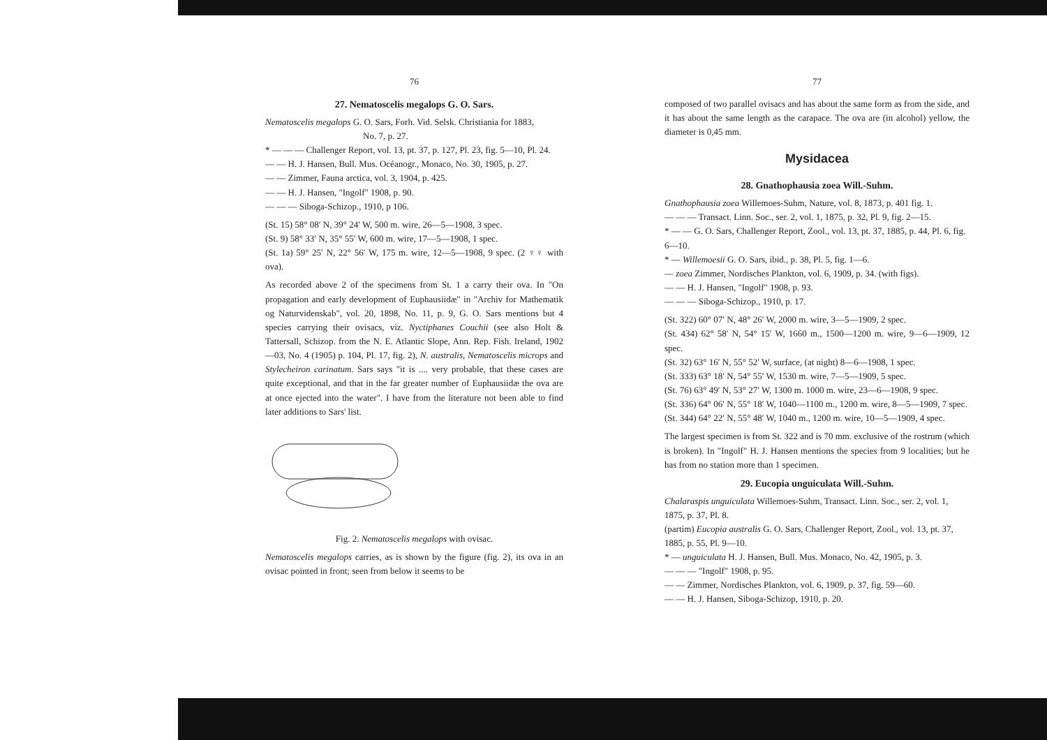76
27. Nematoscelis megalops G. O. Sars.
Nematoscelis megalops G. O. Sars, Forh. Vid. Selsk. Christiania for 1883,
No. 7, p. 27.
* — — — Challenger Report, vol. 13, pt. 37, p. 127, Pl. 23, fig. 5—10, Pl. 24.
— — H. J. Hansen, Bull. Mus. Océanogr., Monaco, No. 30, 1905, p. 27.
— — Zimmer, Fauna arctica, vol. 3, 1904, p. 425.
— — H. J. Hansen, "Ingolf" 1908, p. 90.
— — — Siboga-Schizop., 1910, p 106.
(St. 15) 58° 08′ N, 39° 24′ W, 500 m. wire, 26—5—1908, 3 spec.
(St. 9) 58° 33′ N, 35° 55′ W, 600 m. wire, 17—5—1908, 1 spec.
(St. 1a) 59° 25′ N, 22° 56′ W, 175 m. wire, 12—5—1908, 9 spec. (2 ♀♀ with ova).
As recorded above 2 of the specimens from St. 1 a carry their ova. In "On propagation and early development of Euphausiidæ" in "Archiv for Mathematik og Naturvidenskab", vol. 20, 1898, No. 11, p. 9, G. O. Sars mentions but 4 species carrying their ovisacs, viz. Nyctiphanes Couchii (see also Holt & Tattersall, Schizop. from the N. E. Atlantic Slope, Ann. Rep. Fish. Ireland, 1902—03, No. 4 (1905) p. 104, Pl. 17, fig. 2), N. australis, Nematoscelis microps and Stylecheiron carinatum. Sars says "it is .... very probable, that these cases are quite exceptional, and that in the far greater number of Euphausiidæ the ova are at once ejected into the water". I have from the literature not been able to find later additions to Sars' list.
Fig. 2. Nematoscelis megalops with ovisac.
Nematoscelis megalops carries, as is shown by the figure (fig. 2), its ova in an ovisac pointed in front; seen from below it seems to be
77
composed of two parallel ovisacs and has about the same form as from the side, and it has about the same length as the carapace. The ova are (in alcohol) yellow, the diameter is 0,45 mm.
Mysidacea
28. Gnathophausia zoea Will.-Suhm.
Gnathophausia zoea Willemoes-Suhm, Nature, vol. 8, 1873, p. 401 fig. 1.
— — — Transact. Linn. Soc., ser. 2, vol. 1, 1875, p. 32, Pl. 9, fig. 2—15.
* — — G. O. Sars, Challenger Report, Zool., vol. 13, pt. 37, 1885, p. 44, Pl. 6, fig. 6—10.
* — Willemoesii G. O. Sars, ibid., p. 38, Pl. 5, fig. 1—6.
— zoea Zimmer, Nordisches Plankton, vol. 6, 1909, p. 34. (with figs).
— — H. J. Hansen, "Ingolf" 1908, p. 93.
— — — Siboga-Schizop., 1910, p. 17.
(St. 322) 60° 07′ N, 48° 26′ W, 2000 m. wire, 3—5—1909, 2 spec.
(St. 434) 62° 58′ N, 54° 15′ W, 1660 m., 1500—1200 m. wire, 9—6—1909, 12 spec.
(St. 32) 63° 16′ N, 55° 52′ W, surface, (at night) 8—6—1908, 1 spec.
(St. 333) 63° 18′ N, 54° 55′ W, 1530 m. wire, 7—5—1909, 5 spec.
(St. 76) 63° 49′ N, 53° 27′ W, 1300 m. 1000 m. wire, 23—6—1908, 9 spec.
(St. 336) 64° 06′ N, 55° 18′ W, 1040—1100 m., 1200 m. wire, 8—5—1909, 7 spec.
(St. 344) 64° 22′ N, 55° 48′ W, 1040 m., 1200 m. wire, 10—5—1909, 4 spec.
The largest specimen is from St. 322 and is 70 mm. exclusive of the rostrum (which is broken). In "Ingolf" H. J. Hansen mentions the species from 9 localities; but he has from no station more than 1 specimen.
29. Eucopia unguiculata Will.-Suhm.
Chalaraspis unguiculata Willemoes-Suhm, Transact. Linn. Soc., ser. 2, vol. 1, 1875, p. 37, Pl. 8.
(partim) Eucopia australis G. O. Sars, Challenger Report, Zool., vol. 13, pt. 37, 1885, p. 55, Pl. 9—10.
* — unguiculata H. J. Hansen, Bull. Mus. Monaco, No. 42, 1905, p. 3.
— — — "Ingolf" 1908, p. 95.
— — Zimmer, Nordisches Plankton, vol. 6, 1909, p. 37, fig. 59—60.
— — H. J. Hansen, Siboga-Schizop, 1910, p. 20.